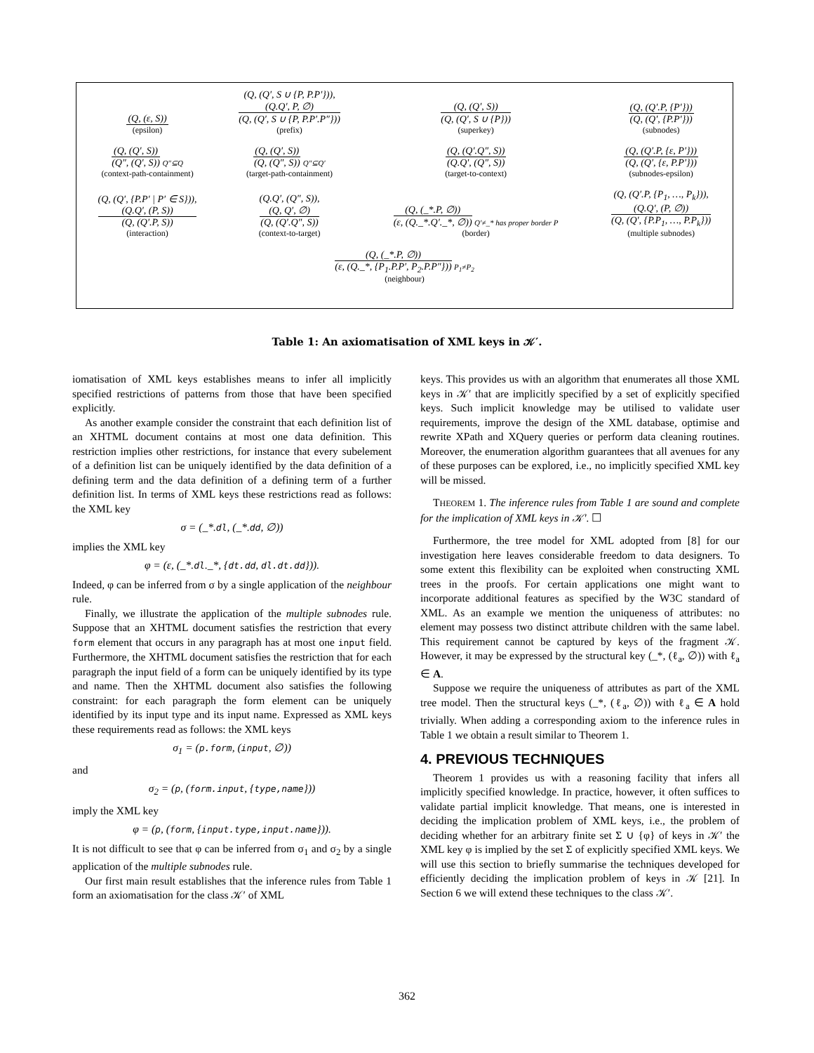| (Q, (ε, S)) (epsilon) | (Q, (Q′, S ∪ {P, P.P′})), (Q.Q′, P, ∅) (Q, (Q′, S ∪ {P, P.P′.P″})) (prefix) | (Q, (Q′, S)) (Q, (Q′, S ∪ {P})) (superkey) | (Q, (Q′.P, {P′})) (Q, (Q′, {P.P′})) (subnodes) |
| (Q, (Q′, S)) (Q″, (Q′, S)) Q″⊆Q (context-path-containment) | (Q, (Q′, S)) (Q, (Q″, S)) Q″⊆Q′ (target-path-containment) | (Q, (Q′.Q″, S)) (Q.Q′, (Q″, S)) (target-to-context) | (Q, (Q′.P, {ε, P′})) (Q, (Q′, {ε, P.P′})) (subnodes-epsilon) |
| (Q, (Q′, {P.P′ / P′ ∈ S})), (Q.Q′, (P, S)) (Q, (Q′.P, S)) (interaction) | (Q.Q′, (Q″, S)), (Q, Q′, ∅) (Q, (Q′.Q″, S)) (context-to-target) | (Q, (_*.P, ∅)) (ε, (Q._*.Q′._*, ∅)) Q′≠_* has proper border P (border) | (Q, (Q′.P, {P<sub>1</sub>, …, P<sub>k</sub>})), (Q.Q′, (P, ∅)) (Q, (Q′, {P.P<sub>1</sub>, …, P.P<sub>k</sub>})) (multiple subnodes) |
| (Q, (_*.P, ∅)) (ε, (Q._*, {P<sub>1</sub>.P.P′, P<sub>2</sub>.P.P″})) P<sub>1</sub>≠P<sub>2</sub> (neighbour) | | | |
Table 1: An axiomatisation of XML keys in 𝒦′.
iomatisation of XML keys establishes means to infer all implicitly specified restrictions of patterns from those that have been specified explicitly.
As another example consider the constraint that each definition list of an XHTML document contains at most one data definition. This restriction implies other restrictions, for instance that every subelement of a definition list can be uniquely identified by the data definition of a defining term and the data definition of a defining term of a further definition list. In terms of XML keys these restrictions read as follows: the XML key
σ = (_*.dl, (_*.dd, ∅))
implies the XML key
φ = (ε, (_*.dl._*, {dt.dd, dl.dt.dd})).
Indeed, φ can be inferred from σ by a single application of the neighbour rule.
Finally, we illustrate the application of the multiple subnodes rule. Suppose that an XHTML document satisfies the restriction that every form element that occurs in any paragraph has at most one input field. Furthermore, the XHTML document satisfies the restriction that for each paragraph the input field of a form can be uniquely identified by its type and name. Then the XHTML document also satisfies the following constraint: for each paragraph the form element can be uniquely identified by its input type and its input name. Expressed as XML keys these requirements read as follows: the XML keys
σ<sub>1</sub> = (p.form, (input, ∅))
and
σ<sub>2</sub> = (p, (form.input, {type,name}))
imply the XML key
φ = (p, (form, {input.type,input.name})).
It is not difficult to see that φ can be inferred from σ<sub>1</sub> and σ<sub>2</sub> by a single application of the multiple subnodes rule.
Our first main result establishes that the inference rules from Table 1 form an axiomatisation for the class 𝒦′ of XML
keys. This provides us with an algorithm that enumerates all those XML keys in 𝒦′ that are implicitly specified by a set of explicitly specified keys. Such implicit knowledge may be utilised to validate user requirements, improve the design of the XML database, optimise and rewrite XPath and XQuery queries or perform data cleaning routines. Moreover, the enumeration algorithm guarantees that all avenues for any of these purposes can be explored, i.e., no implicitly specified XML key will be missed.
THEOREM 1. The inference rules from Table 1 are sound and complete for the implication of XML keys in 𝒦′. ☐
Furthermore, the tree model for XML adopted from [8] for our investigation here leaves considerable freedom to data designers. To some extent this flexibility can be exploited when constructing XML trees in the proofs. For certain applications one might want to incorporate additional features as specified by the W3C standard of XML. As an example we mention the uniqueness of attributes: no element may possess two distinct attribute children with the same label. This requirement cannot be captured by keys of the fragment 𝒦. However, it may be expressed by the structural key (_*, (ℓ<sub>a</sub>, ∅)) with ℓ<sub>a</sub> ∈ A.
Suppose we require the uniqueness of attributes as part of the XML tree model. Then the structural keys (_*, (ℓ<sub>a</sub>, ∅)) with ℓ<sub>a</sub> ∈ A hold trivially. When adding a corresponding axiom to the inference rules in Table 1 we obtain a result similar to Theorem 1.
4. PREVIOUS TECHNIQUES
Theorem 1 provides us with a reasoning facility that infers all implicitly specified knowledge. In practice, however, it often suffices to validate partial implicit knowledge. That means, one is interested in deciding the implication problem of XML keys, i.e., the problem of deciding whether for an arbitrary finite set Σ ∪ {φ} of keys in 𝒦′ the XML key φ is implied by the set Σ of explicitly specified XML keys. We will use this section to briefly summarise the techniques developed for efficiently deciding the implication problem of keys in 𝒦 [21]. In Section 6 we will extend these techniques to the class 𝒦′.
362